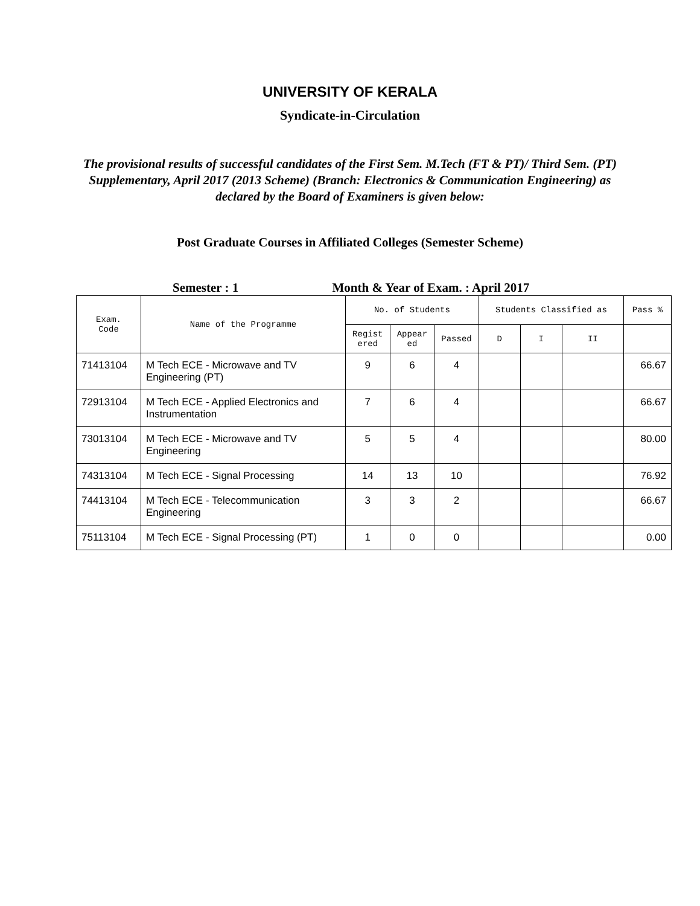UNIVERSITY OF KERALA
Syndicate-in-Circulation
The provisional results of successful candidates of the First Sem. M.Tech (FT & PT)/ Third Sem. (PT) Supplementary, April 2017 (2013 Scheme) (Branch: Electronics & Communication Engineering) as declared by the Board of Examiners is given below:
Post Graduate Courses in Affiliated Colleges (Semester Scheme)
Semester : 1 Month & Year of Exam. : April 2017
| Exam. Code | Name of the Programme | No. of Students | | | Students Classified as | | | Pass % |
| --- | --- | --- | --- | --- | --- | --- | --- | --- |
| | | Regist ered | Appear ed | Passed | D | I | II | |
| 71413104 | M Tech ECE - Microwave and TV Engineering (PT) | 9 | 6 | 4 | | | | 66.67 |
| 72913104 | M Tech ECE - Applied Electronics and Instrumentation | 7 | 6 | 4 | | | | 66.67 |
| 73013104 | M Tech ECE - Microwave and TV Engineering | 5 | 5 | 4 | | | | 80.00 |
| 74313104 | M Tech ECE - Signal Processing | 14 | 13 | 10 | | | | 76.92 |
| 74413104 | M Tech ECE - Telecommunication Engineering | 3 | 3 | 2 | | | | 66.67 |
| 75113104 | M Tech ECE - Signal Processing (PT) | 1 | 0 | 0 | | | | 0.00 |